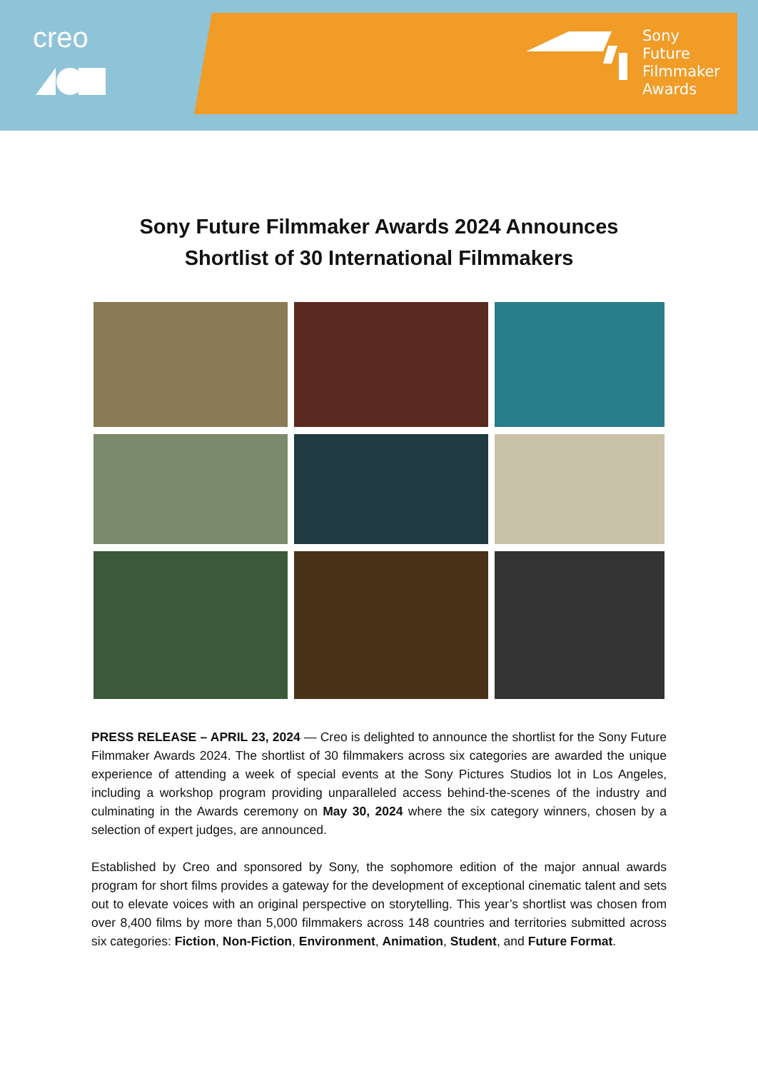creo
Sony
Future
Filmmaker
Awards
Sony Future Filmmaker Awards 2024 Announces
Shortlist of 30 International Filmmakers
PRESS RELEASE – APRIL 23, 2024 — Creo is delighted to announce the shortlist for the Sony Future Filmmaker Awards 2024. The shortlist of 30 filmmakers across six categories are awarded the unique experience of attending a week of special events at the Sony Pictures Studios lot in Los Angeles, including a workshop program providing unparalleled access behind-the-scenes of the industry and culminating in the Awards ceremony on May 30, 2024 where the six category winners, chosen by a selection of expert judges, are announced.
Established by Creo and sponsored by Sony, the sophomore edition of the major annual awards program for short films provides a gateway for the development of exceptional cinematic talent and sets out to elevate voices with an original perspective on storytelling. This year’s shortlist was chosen from over 8,400 films by more than 5,000 filmmakers across 148 countries and territories submitted across six categories: Fiction, Non-Fiction, Environment, Animation, Student, and Future Format.